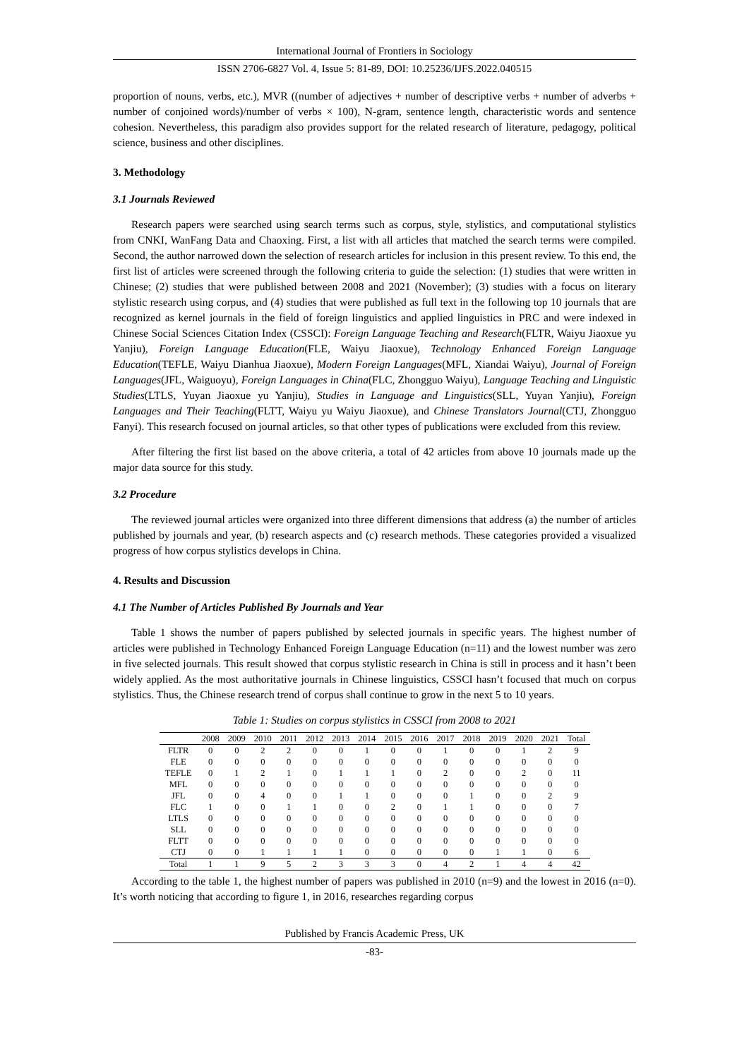International Journal of Frontiers in Sociology
ISSN 2706-6827 Vol. 4, Issue 5: 81-89, DOI: 10.25236/IJFS.2022.040515
proportion of nouns, verbs, etc.), MVR ((number of adjectives + number of descriptive verbs + number of adverbs + number of conjoined words)/number of verbs × 100), N-gram, sentence length, characteristic words and sentence cohesion. Nevertheless, this paradigm also provides support for the related research of literature, pedagogy, political science, business and other disciplines.
3. Methodology
3.1 Journals Reviewed
Research papers were searched using search terms such as corpus, style, stylistics, and computational stylistics from CNKI, WanFang Data and Chaoxing. First, a list with all articles that matched the search terms were compiled. Second, the author narrowed down the selection of research articles for inclusion in this present review. To this end, the first list of articles were screened through the following criteria to guide the selection: (1) studies that were written in Chinese; (2) studies that were published between 2008 and 2021 (November); (3) studies with a focus on literary stylistic research using corpus, and (4) studies that were published as full text in the following top 10 journals that are recognized as kernel journals in the field of foreign linguistics and applied linguistics in PRC and were indexed in Chinese Social Sciences Citation Index (CSSCI): Foreign Language Teaching and Research(FLTR, Waiyu Jiaoxue yu Yanjiu), Foreign Language Education(FLE, Waiyu Jiaoxue), Technology Enhanced Foreign Language Education(TEFLE, Waiyu Dianhua Jiaoxue), Modern Foreign Languages(MFL, Xiandai Waiyu), Journal of Foreign Languages(JFL, Waiguoyu), Foreign Languages in China(FLC, Zhongguo Waiyu), Language Teaching and Linguistic Studies(LTLS, Yuyan Jiaoxue yu Yanjiu), Studies in Language and Linguistics(SLL, Yuyan Yanjiu), Foreign Languages and Their Teaching(FLTT, Waiyu yu Waiyu Jiaoxue), and Chinese Translators Journal(CTJ, Zhongguo Fanyi). This research focused on journal articles, so that other types of publications were excluded from this review.
After filtering the first list based on the above criteria, a total of 42 articles from above 10 journals made up the major data source for this study.
3.2 Procedure
The reviewed journal articles were organized into three different dimensions that address (a) the number of articles published by journals and year, (b) research aspects and (c) research methods. These categories provided a visualized progress of how corpus stylistics develops in China.
4. Results and Discussion
4.1 The Number of Articles Published By Journals and Year
Table 1 shows the number of papers published by selected journals in specific years. The highest number of articles were published in Technology Enhanced Foreign Language Education (n=11) and the lowest number was zero in five selected journals. This result showed that corpus stylistic research in China is still in process and it hasn’t been widely applied. As the most authoritative journals in Chinese linguistics, CSSCI hasn’t focused that much on corpus stylistics. Thus, the Chinese research trend of corpus shall continue to grow in the next 5 to 10 years.
Table 1: Studies on corpus stylistics in CSSCI from 2008 to 2021
| | 2008 | 2009 | 2010 | 2011 | 2012 | 2013 | 2014 | 2015 | 2016 | 2017 | 2018 | 2019 | 2020 | 2021 | Total |
| --- | --- | --- | --- | --- | --- | --- | --- | --- | --- | --- | --- | --- | --- | --- | --- |
| FLTR | 0 | 0 | 2 | 2 | 0 | 0 | 1 | 0 | 0 | 1 | 0 | 0 | 1 | 2 | 9 |
| FLE | 0 | 0 | 0 | 0 | 0 | 0 | 0 | 0 | 0 | 0 | 0 | 0 | 0 | 0 | 0 |
| TEFLE | 0 | 1 | 2 | 1 | 0 | 1 | 1 | 1 | 0 | 2 | 0 | 0 | 2 | 0 | 11 |
| MFL | 0 | 0 | 0 | 0 | 0 | 0 | 0 | 0 | 0 | 0 | 0 | 0 | 0 | 0 | 0 |
| JFL | 0 | 0 | 4 | 0 | 0 | 1 | 1 | 0 | 0 | 0 | 1 | 0 | 0 | 2 | 9 |
| FLC | 1 | 0 | 0 | 1 | 1 | 0 | 0 | 2 | 0 | 1 | 1 | 0 | 0 | 0 | 7 |
| LTLS | 0 | 0 | 0 | 0 | 0 | 0 | 0 | 0 | 0 | 0 | 0 | 0 | 0 | 0 | 0 |
| SLL | 0 | 0 | 0 | 0 | 0 | 0 | 0 | 0 | 0 | 0 | 0 | 0 | 0 | 0 | 0 |
| FLTT | 0 | 0 | 0 | 0 | 0 | 0 | 0 | 0 | 0 | 0 | 0 | 0 | 0 | 0 | 0 |
| CTJ | 0 | 0 | 1 | 1 | 1 | 1 | 0 | 0 | 0 | 0 | 0 | 1 | 1 | 0 | 6 |
| Total | 1 | 1 | 9 | 5 | 2 | 3 | 3 | 3 | 0 | 4 | 2 | 1 | 4 | 4 | 42 |
According to the table 1, the highest number of papers was published in 2010 (n=9) and the lowest in 2016 (n=0). It’s worth noticing that according to figure 1, in 2016, researches regarding corpus
Published by Francis Academic Press, UK
-83-